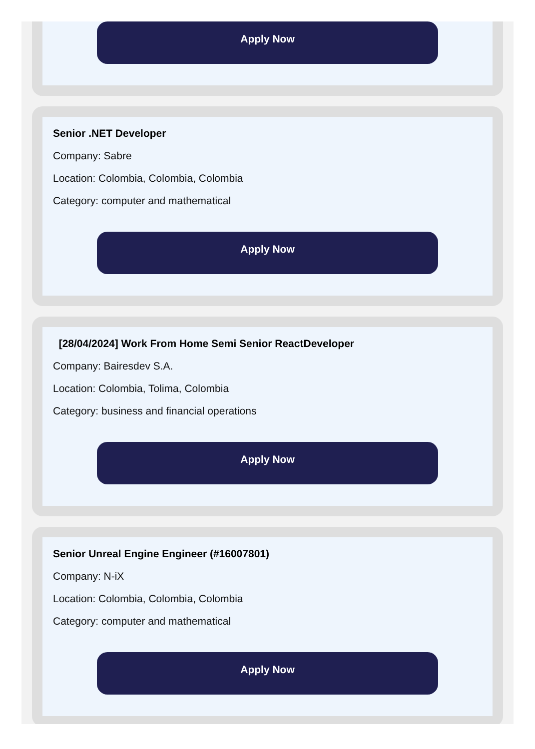Apply Now
Senior .NET Developer
Company: Sabre
Location: Colombia, Colombia, Colombia
Category: computer and mathematical
Apply Now
[28/04/2024] Work From Home Semi Senior ReactDeveloper
Company: Bairesdev S.A.
Location: Colombia, Tolima, Colombia
Category: business and financial operations
Apply Now
Senior Unreal Engine Engineer (#16007801)
Company: N-iX
Location: Colombia, Colombia, Colombia
Category: computer and mathematical
Apply Now